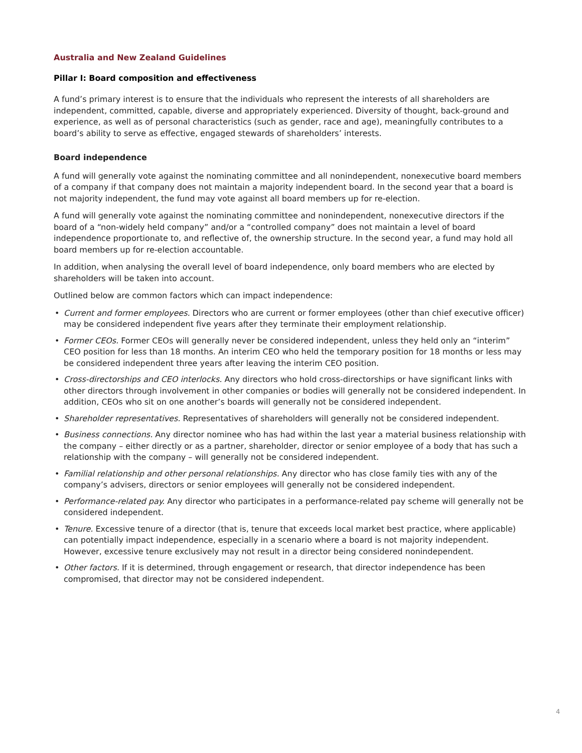Australia and New Zealand Guidelines
Pillar I: Board composition and effectiveness
A fund’s primary interest is to ensure that the individuals who represent the interests of all shareholders are independent, committed, capable, diverse and appropriately experienced. Diversity of thought, back-ground and experience, as well as of personal characteristics (such as gender, race and age), meaningfully contributes to a board’s ability to serve as effective, engaged stewards of shareholders’ interests.
Board independence
A fund will generally vote against the nominating committee and all nonindependent, nonexecutive board members of a company if that company does not maintain a majority independent board. In the second year that a board is not majority independent, the fund may vote against all board members up for re-election.
A fund will generally vote against the nominating committee and nonindependent, nonexecutive directors if the board of a “non-widely held company” and/or a “controlled company” does not maintain a level of board independence proportionate to, and reflective of, the ownership structure. In the second year, a fund may hold all board members up for re-election accountable.
In addition, when analysing the overall level of board independence, only board members who are elected by shareholders will be taken into account.
Outlined below are common factors which can impact independence:
• Current and former employees. Directors who are current or former employees (other than chief executive officer) may be considered independent five years after they terminate their employment relationship.
• Former CEOs. Former CEOs will generally never be considered independent, unless they held only an “interim” CEO position for less than 18 months. An interim CEO who held the temporary position for 18 months or less may be considered independent three years after leaving the interim CEO position.
• Cross-directorships and CEO interlocks. Any directors who hold cross-directorships or have significant links with other directors through involvement in other companies or bodies will generally not be considered independent. In addition, CEOs who sit on one another’s boards will generally not be considered independent.
• Shareholder representatives. Representatives of shareholders will generally not be considered independent.
• Business connections. Any director nominee who has had within the last year a material business relationship with the company – either directly or as a partner, shareholder, director or senior employee of a body that has such a relationship with the company – will generally not be considered independent.
• Familial relationship and other personal relationships. Any director who has close family ties with any of the company’s advisers, directors or senior employees will generally not be considered independent.
• Performance-related pay. Any director who participates in a performance-related pay scheme will generally not be considered independent.
• Tenure. Excessive tenure of a director (that is, tenure that exceeds local market best practice, where applicable) can potentially impact independence, especially in a scenario where a board is not majority independent. However, excessive tenure exclusively may not result in a director being considered nonindependent.
• Other factors. If it is determined, through engagement or research, that director independence has been compromised, that director may not be considered independent.
4